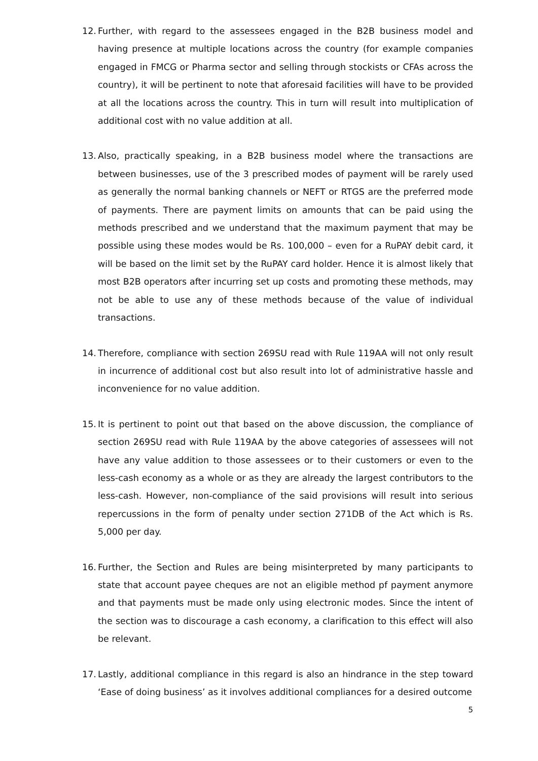12.
Further, with regard to the assessees engaged in the B2B business model and having presence at multiple locations across the country (for example companies engaged in FMCG or Pharma sector and selling through stockists or CFAs across the country), it will be pertinent to note that aforesaid facilities will have to be provided at all the locations across the country. This in turn will result into multiplication of additional cost with no value addition at all.
13.
Also, practically speaking, in a B2B business model where the transactions are between businesses, use of the 3 prescribed modes of payment will be rarely used as generally the normal banking channels or NEFT or RTGS are the preferred mode of payments. There are payment limits on amounts that can be paid using the methods prescribed and we understand that the maximum payment that may be possible using these modes would be Rs. 100,000 – even for a RuPAY debit card, it will be based on the limit set by the RuPAY card holder. Hence it is almost likely that most B2B operators after incurring set up costs and promoting these methods, may not be able to use any of these methods because of the value of individual transactions.
14.
Therefore, compliance with section 269SU read with Rule 119AA will not only result in incurrence of additional cost but also result into lot of administrative hassle and inconvenience for no value addition.
15.
It is pertinent to point out that based on the above discussion, the compliance of section 269SU read with Rule 119AA by the above categories of assessees will not have any value addition to those assessees or to their customers or even to the less-cash economy as a whole or as they are already the largest contributors to the less-cash. However, non-compliance of the said provisions will result into serious repercussions in the form of penalty under section 271DB of the Act which is Rs. 5,000 per day.
16.
Further, the Section and Rules are being misinterpreted by many participants to state that account payee cheques are not an eligible method pf payment anymore and that payments must be made only using electronic modes. Since the intent of the section was to discourage a cash economy, a clarification to this effect will also be relevant.
17.
Lastly, additional compliance in this regard is also an hindrance in the step toward ‘Ease of doing business’ as it involves additional compliances for a desired outcome
5